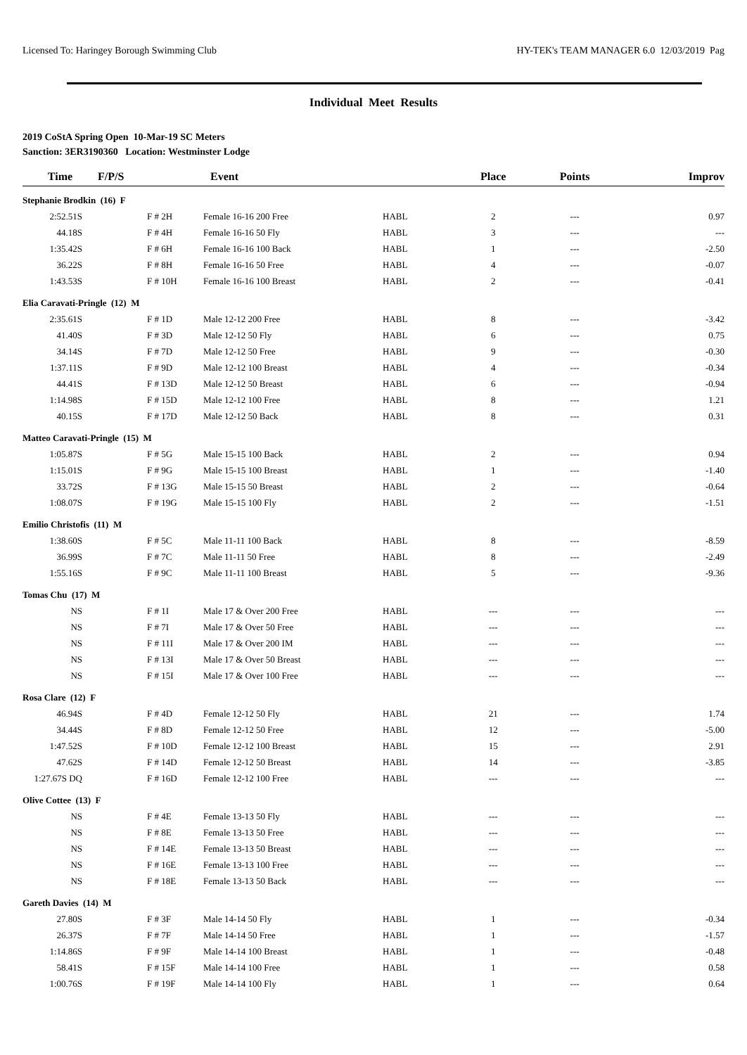Licensed To: Haringey Borough Swimming Club HY-TEK's TEAM MANAGER 6.0 12/03/2019 Pag
Individual Meet Results
2019 CoStA Spring Open 10-Mar-19 SC Meters
Sanction: 3ER3190360 Location: Westminster Lodge
| Time | F/P/S | Event | | Place | Points | Improv |
| --- | --- | --- | --- | --- | --- | --- |
| Stephanie Brodkin (16) F | | | | | | |
| 2:52.51S | F # 2H | Female 16-16 200 Free | HABL | 2 | --- | 0.97 |
| 44.18S | F # 4H | Female 16-16 50 Fly | HABL | 3 | --- | --- |
| 1:35.42S | F # 6H | Female 16-16 100 Back | HABL | 1 | --- | -2.50 |
| 36.22S | F # 8H | Female 16-16 50 Free | HABL | 4 | --- | -0.07 |
| 1:43.53S | F # 10H | Female 16-16 100 Breast | HABL | 2 | --- | -0.41 |
| Elia Caravati-Pringle (12) M | | | | | | |
| 2:35.61S | F # 1D | Male 12-12 200 Free | HABL | 8 | --- | -3.42 |
| 41.40S | F # 3D | Male 12-12 50 Fly | HABL | 6 | --- | 0.75 |
| 34.14S | F # 7D | Male 12-12 50 Free | HABL | 9 | --- | -0.30 |
| 1:37.11S | F # 9D | Male 12-12 100 Breast | HABL | 4 | --- | -0.34 |
| 44.41S | F # 13D | Male 12-12 50 Breast | HABL | 6 | --- | -0.94 |
| 1:14.98S | F # 15D | Male 12-12 100 Free | HABL | 8 | --- | 1.21 |
| 40.15S | F # 17D | Male 12-12 50 Back | HABL | 8 | --- | 0.31 |
| Matteo Caravati-Pringle (15) M | | | | | | |
| 1:05.87S | F # 5G | Male 15-15 100 Back | HABL | 2 | --- | 0.94 |
| 1:15.01S | F # 9G | Male 15-15 100 Breast | HABL | 1 | --- | -1.40 |
| 33.72S | F # 13G | Male 15-15 50 Breast | HABL | 2 | --- | -0.64 |
| 1:08.07S | F # 19G | Male 15-15 100 Fly | HABL | 2 | --- | -1.51 |
| Emilio Christofis (11) M | | | | | | |
| 1:38.60S | F # 5C | Male 11-11 100 Back | HABL | 8 | --- | -8.59 |
| 36.99S | F # 7C | Male 11-11 50 Free | HABL | 8 | --- | -2.49 |
| 1:55.16S | F # 9C | Male 11-11 100 Breast | HABL | 5 | --- | -9.36 |
| Tomas Chu (17) M | | | | | | |
| NS | F # 1I | Male 17 & Over 200 Free | HABL | --- | --- | --- |
| NS | F # 7I | Male 17 & Over 50 Free | HABL | --- | --- | --- |
| NS | F # 11I | Male 17 & Over 200 IM | HABL | --- | --- | --- |
| NS | F # 13I | Male 17 & Over 50 Breast | HABL | --- | --- | --- |
| NS | F # 15I | Male 17 & Over 100 Free | HABL | --- | --- | --- |
| Rosa Clare (12) F | | | | | | |
| 46.94S | F # 4D | Female 12-12 50 Fly | HABL | 21 | --- | 1.74 |
| 34.44S | F # 8D | Female 12-12 50 Free | HABL | 12 | --- | -5.00 |
| 1:47.52S | F # 10D | Female 12-12 100 Breast | HABL | 15 | --- | 2.91 |
| 47.62S | F # 14D | Female 12-12 50 Breast | HABL | 14 | --- | -3.85 |
| 1:27.67S DQ | F # 16D | Female 12-12 100 Free | HABL | --- | --- | --- |
| Olive Cottee (13) F | | | | | | |
| NS | F # 4E | Female 13-13 50 Fly | HABL | --- | --- | --- |
| NS | F # 8E | Female 13-13 50 Free | HABL | --- | --- | --- |
| NS | F # 14E | Female 13-13 50 Breast | HABL | --- | --- | --- |
| NS | F # 16E | Female 13-13 100 Free | HABL | --- | --- | --- |
| NS | F # 18E | Female 13-13 50 Back | HABL | --- | --- | --- |
| Gareth Davies (14) M | | | | | | |
| 27.80S | F # 3F | Male 14-14 50 Fly | HABL | 1 | --- | -0.34 |
| 26.37S | F # 7F | Male 14-14 50 Free | HABL | 1 | --- | -1.57 |
| 1:14.86S | F # 9F | Male 14-14 100 Breast | HABL | 1 | --- | -0.48 |
| 58.41S | F # 15F | Male 14-14 100 Free | HABL | 1 | --- | 0.58 |
| 1:00.76S | F # 19F | Male 14-14 100 Fly | HABL | 1 | --- | 0.64 |